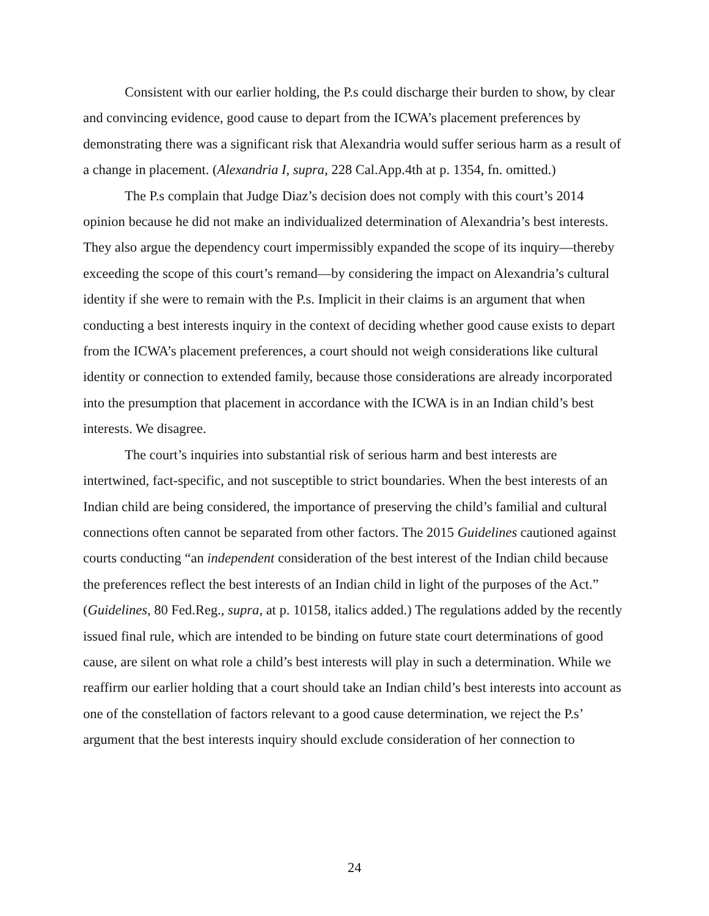Consistent with our earlier holding, the P.s could discharge their burden to show, by clear and convincing evidence, good cause to depart from the ICWA’s placement preferences by demonstrating there was a significant risk that Alexandria would suffer serious harm as a result of a change in placement. (Alexandria I, supra, 228 Cal.App.4th at p. 1354, fn. omitted.)
The P.s complain that Judge Diaz’s decision does not comply with this court’s 2014 opinion because he did not make an individualized determination of Alexandria’s best interests. They also argue the dependency court impermissibly expanded the scope of its inquiry—thereby exceeding the scope of this court’s remand—by considering the impact on Alexandria’s cultural identity if she were to remain with the P.s. Implicit in their claims is an argument that when conducting a best interests inquiry in the context of deciding whether good cause exists to depart from the ICWA’s placement preferences, a court should not weigh considerations like cultural identity or connection to extended family, because those considerations are already incorporated into the presumption that placement in accordance with the ICWA is in an Indian child’s best interests. We disagree.
The court’s inquiries into substantial risk of serious harm and best interests are intertwined, fact-specific, and not susceptible to strict boundaries. When the best interests of an Indian child are being considered, the importance of preserving the child’s familial and cultural connections often cannot be separated from other factors. The 2015 Guidelines cautioned against courts conducting “an independent consideration of the best interest of the Indian child because the preferences reflect the best interests of an Indian child in light of the purposes of the Act.” (Guidelines, 80 Fed.Reg., supra, at p. 10158, italics added.) The regulations added by the recently issued final rule, which are intended to be binding on future state court determinations of good cause, are silent on what role a child’s best interests will play in such a determination. While we reaffirm our earlier holding that a court should take an Indian child’s best interests into account as one of the constellation of factors relevant to a good cause determination, we reject the P.s’ argument that the best interests inquiry should exclude consideration of her connection to
24